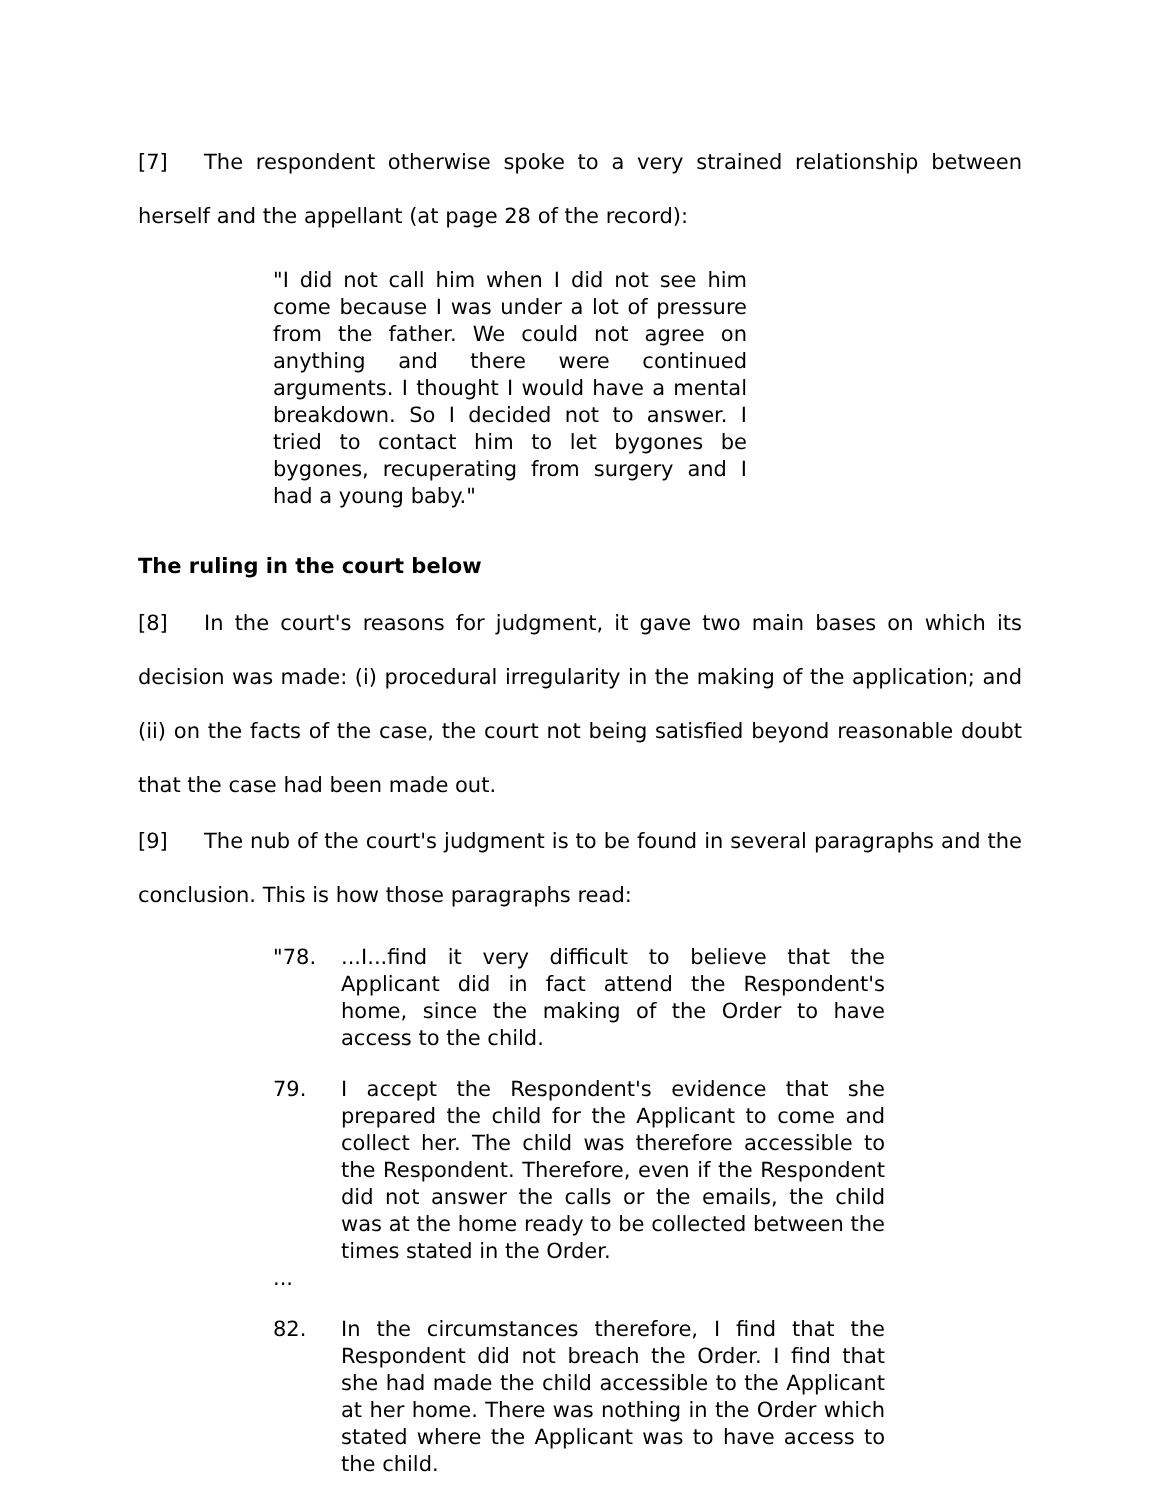[7] The respondent otherwise spoke to a very strained relationship between herself and the appellant (at page 28 of the record):
"I did not call him when I did not see him come because I was under a lot of pressure from the father. We could not agree on anything and there were continued arguments. I thought I would have a mental breakdown. So I decided not to answer. I tried to contact him to let bygones be bygones, recuperating from surgery and I had a young baby."
The ruling in the court below
[8] In the court's reasons for judgment, it gave two main bases on which its decision was made: (i) procedural irregularity in the making of the application; and (ii) on the facts of the case, the court not being satisfied beyond reasonable doubt that the case had been made out.
[9] The nub of the court's judgment is to be found in several paragraphs and the conclusion. This is how those paragraphs read:
"78.
...I...find it very difficult to believe that the Applicant did in fact attend the Respondent's home, since the making of the Order to have access to the child.
79.
I accept the Respondent's evidence that she prepared the child for the Applicant to come and collect her. The child was therefore accessible to the Respondent. Therefore, even if the Respondent did not answer the calls or the emails, the child was at the home ready to be collected between the times stated in the Order.
...
82.
In the circumstances therefore, I find that the Respondent did not breach the Order. I find that she had made the child accessible to the Applicant at her home. There was nothing in the Order which stated where the Applicant was to have access to the child.